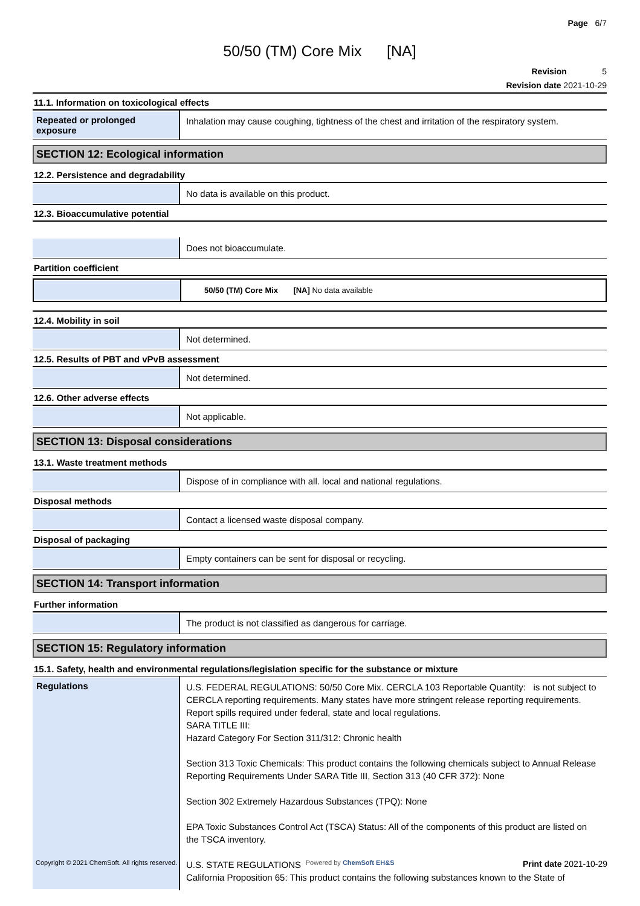Page 6/7
50/50 (TM) Core Mix [NA]
Revision 5
Revision date 2021-10-29
11.1. Information on toxicological effects
Repeated or prolonged exposure
Inhalation may cause coughing, tightness of the chest and irritation of the respiratory system.
SECTION 12: Ecological information
12.2. Persistence and degradability
No data is available on this product.
12.3. Bioaccumulative potential
Does not bioaccumulate.
Partition coefficient
50/50 (TM) Core Mix [NA] No data available
12.4. Mobility in soil
Not determined.
12.5. Results of PBT and vPvB assessment
Not determined.
12.6. Other adverse effects
Not applicable.
SECTION 13: Disposal considerations
13.1. Waste treatment methods
Dispose of in compliance with all. local and national regulations.
Disposal methods
Contact a licensed waste disposal company.
Disposal of packaging
Empty containers can be sent for disposal or recycling.
SECTION 14: Transport information
Further information
The product is not classified as dangerous for carriage.
SECTION 15: Regulatory information
15.1. Safety, health and environmental regulations/legislation specific for the substance or mixture
Regulations
U.S. FEDERAL REGULATIONS: 50/50 Core Mix. CERCLA 103 Reportable Quantity: is not subject to CERCLA reporting requirements. Many states have more stringent release reporting requirements. Report spills required under federal, state and local regulations.
SARA TITLE III:
Hazard Category For Section 311/312: Chronic health
Section 313 Toxic Chemicals: This product contains the following chemicals subject to Annual Release Reporting Requirements Under SARA Title III, Section 313 (40 CFR 372): None
Section 302 Extremely Hazardous Substances (TPQ): None
EPA Toxic Substances Control Act (TSCA) Status: All of the components of this product are listed on the TSCA inventory.
U.S. STATE REGULATIONS
California Proposition 65: This product contains the following substances known to the State of
Copyright © 2021 ChemSoft. All rights reserved. Powered by ChemSoft EH&S Print date 2021-10-29